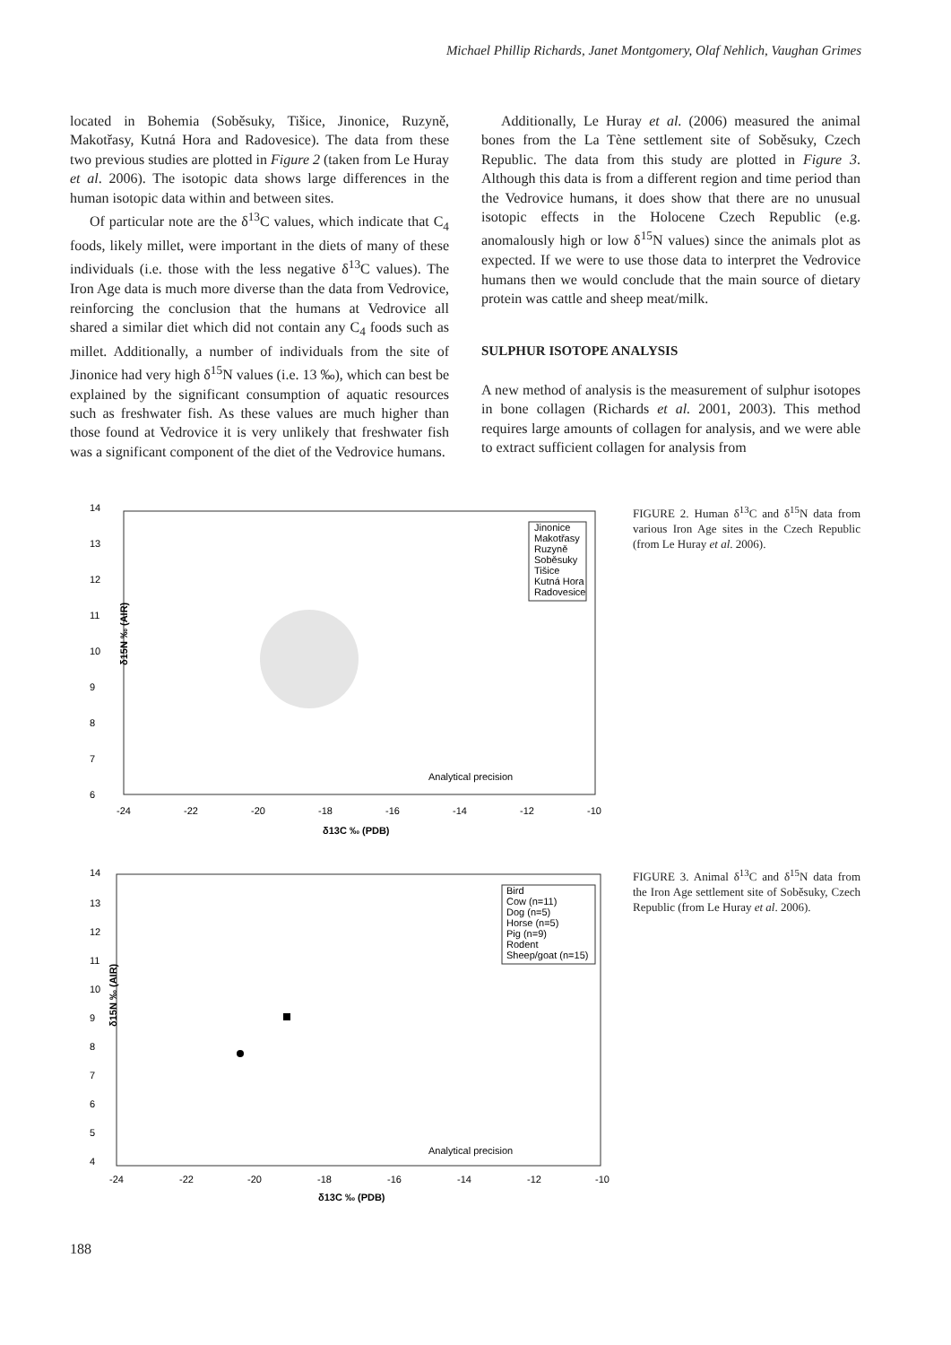Michael Phillip Richards, Janet Montgomery, Olaf Nehlich, Vaughan Grimes
located in Bohemia (Soběsuky, Tišice, Jinonice, Ruzyně, Makotřasy, Kutná Hora and Radovesice). The data from these two previous studies are plotted in Figure 2 (taken from Le Huray et al. 2006). The isotopic data shows large differences in the human isotopic data within and between sites.
Of particular note are the δ<sup>13</sup>C values, which indicate that C<sub>4</sub> foods, likely millet, were important in the diets of many of these individuals (i.e. those with the less negative δ<sup>13</sup>C values). The Iron Age data is much more diverse than the data from Vedrovice, reinforcing the conclusion that the humans at Vedrovice all shared a similar diet which did not contain any C<sub>4</sub> foods such as millet. Additionally, a number of individuals from the site of Jinonice had very high δ<sup>15</sup>N values (i.e. 13 ‰), which can best be explained by the significant consumption of aquatic resources such as freshwater fish. As these values are much higher than those found at Vedrovice it is very unlikely that freshwater fish was a significant component of the diet of the Vedrovice humans.
Additionally, Le Huray et al. (2006) measured the animal bones from the La Tène settlement site of Soběsuky, Czech Republic. The data from this study are plotted in Figure 3. Although this data is from a different region and time period than the Vedrovice humans, it does show that there are no unusual isotopic effects in the Holocene Czech Republic (e.g. anomalously high or low δ<sup>15</sup>N values) since the animals plot as expected. If we were to use those data to interpret the Vedrovice humans then we would conclude that the main source of dietary protein was cattle and sheep meat/milk.
SULPHUR ISOTOPE ANALYSIS
A new method of analysis is the measurement of sulphur isotopes in bone collagen (Richards et al. 2001, 2003). This method requires large amounts of collagen for analysis, and we were able to extract sufficient collagen for analysis from
14
13
12
11
10
9
8
7
6
-24
-22
-20
-18
-16
-14
-12
-10
δ13C ‰ (PDB)
δ15N ‰ (AIR)
Jinonice
Makotřasy
Ruzyně
Soběsuky
Tišice
Kutná Hora
Radovesice
Analytical precision
FIGURE 2. Human δ<sup>13</sup>C and δ<sup>15</sup>N data from various Iron Age sites in the Czech Republic (from Le Huray et al. 2006).
14
13
12
11
10
9
8
7
6
5
4
-24
-22
-20
-18
-16
-14
-12
-10
δ13C ‰ (PDB)
δ15N ‰ (AIR)
Bird
Cow (n=11)
Dog (n=5)
Horse (n=5)
Pig (n=9)
Rodent
Sheep/goat (n=15)
Analytical precision
FIGURE 3. Animal δ<sup>13</sup>C and δ<sup>15</sup>N data from the Iron Age settlement site of Soběsuky, Czech Republic (from Le Huray et al. 2006).
188